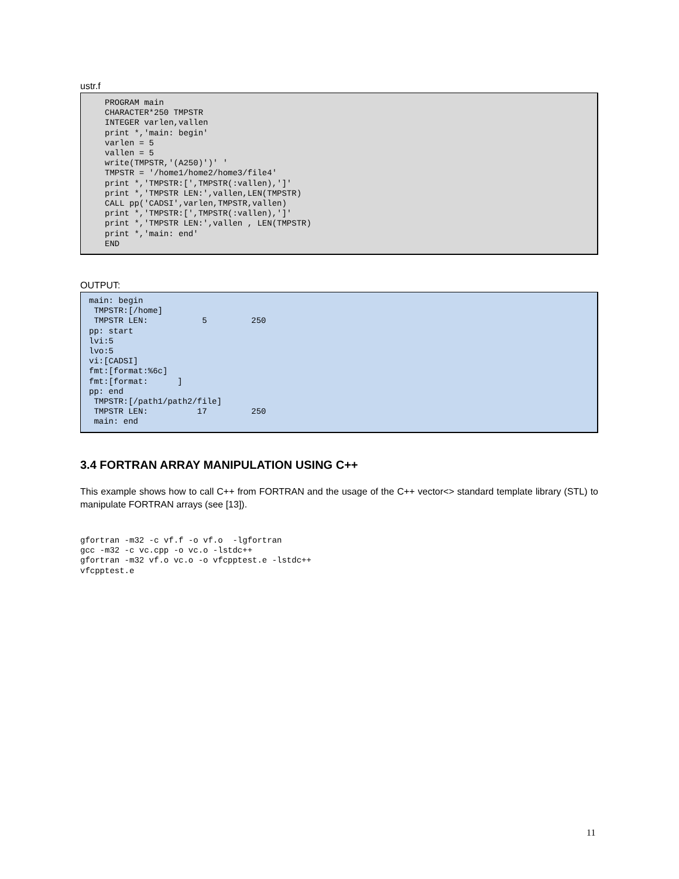ustr.f
PROGRAM main
CHARACTER*250 TMPSTR
INTEGER varlen,vallen
print *,'main: begin'
varlen = 5
vallen = 5
write(TMPSTR,'(A250)')' '
TMPSTR = '/home1/home2/home3/file4'
print *,'TMPSTR:[',TMPSTR(:vallen),']'
print *,'TMPSTR LEN:',vallen,LEN(TMPSTR)
CALL pp('CADSI',varlen,TMPSTR,vallen)
print *,'TMPSTR:[',TMPSTR(:vallen),']'
print *,'TMPSTR LEN:',vallen , LEN(TMPSTR)
print *,'main: end'
END
OUTPUT:
main: begin
 TMPSTR:[/home]
 TMPSTR LEN:           5         250
pp: start
lvi:5
lvo:5
vi:[CADSI]
fmt:[format:%6c]
fmt:[format:      ]
pp: end
 TMPSTR:[/path1/path2/file]
 TMPSTR LEN:          17         250
 main: end
3.4 FORTRAN ARRAY MANIPULATION USING C++
This example shows how to call C++ from FORTRAN and the usage of the C++ vector<> standard template library (STL) to manipulate FORTRAN arrays (see [13]).
gfortran -m32 -c vf.f -o vf.o  -lgfortran
gcc -m32 -c vc.cpp -o vc.o -lstdc++
gfortran -m32 vf.o vc.o -o vfcpptest.e -lstdc++
vfcpptest.e
11